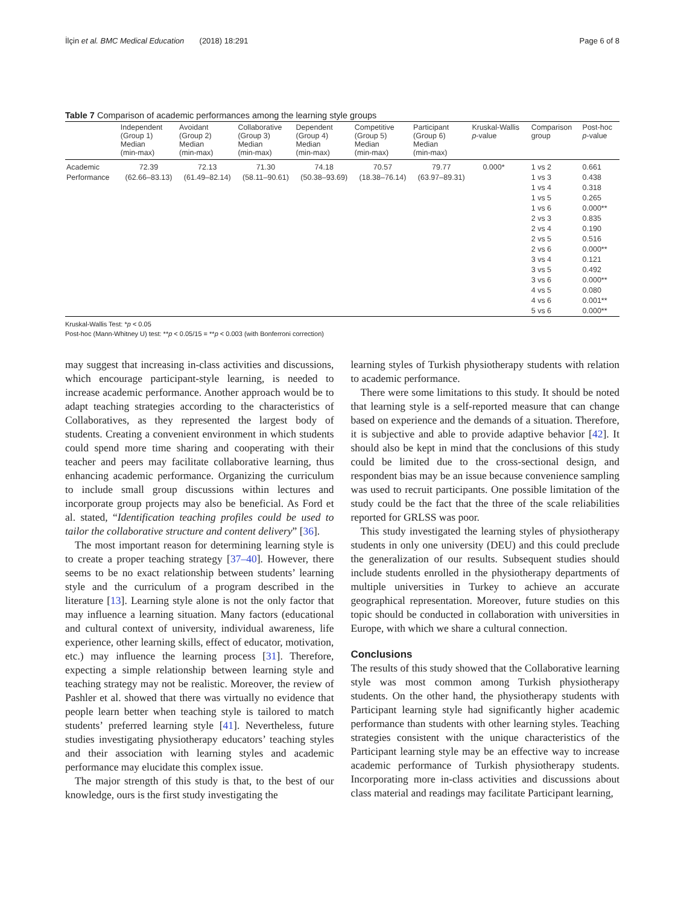İlçin et al. BMC Medical Education (2018) 18:291 Page 6 of 8
Table 7 Comparison of academic performances among the learning style groups
| | Independent (Group 1) Median (min-max) | Avoidant (Group 2) Median (min-max) | Collaborative (Group 3) Median (min-max) | Dependent (Group 4) Median (min-max) | Competitive (Group 5) Median (min-max) | Participant (Group 6) Median (min-max) | Kruskal-Wallis p -value | Comparison group | Post-hoc p -value |
| --- | --- | --- | --- | --- | --- | --- | --- | --- | --- |
| Academic Performance | 72.39 (62.66–83.13) | 72.13 (61.49–82.14) | 71.30 (58.11–90.61) | 74.18 (50.38–93.69) | 70.57 (18.38–76.14) | 79.77 (63.97–89.31) | 0.000* | 1 vs 2 1 vs 3 1 vs 4 1 vs 5 1 vs 6 2 vs 3 2 vs 4 2 vs 5 2 vs 6 3 vs 4 3 vs 5 3 vs 6 4 vs 5 4 vs 6 5 vs 6 | 0.661 0.438 0.318 0.265 0.000** 0.835 0.190 0.516 0.000** 0.121 0.492 0.000** 0.080 0.001** 0.000** |
Kruskal-Wallis Test: *p < 0.05
Post-hoc (Mann-Whitney U) test: **p < 0.05/15 = **p < 0.003 (with Bonferroni correction)
may suggest that increasing in-class activities and discussions, which encourage participant-style learning, is needed to increase academic performance. Another approach would be to adapt teaching strategies according to the characteristics of Collaboratives, as they represented the largest body of students. Creating a convenient environment in which students could spend more time sharing and cooperating with their teacher and peers may facilitate collaborative learning, thus enhancing academic performance. Organizing the curriculum to include small group discussions within lectures and incorporate group projects may also be beneficial. As Ford et al. stated, “Identification teaching profiles could be used to tailor the collaborative structure and content delivery” [36].
The most important reason for determining learning style is to create a proper teaching strategy [37–40]. However, there seems to be no exact relationship between students’ learning style and the curriculum of a program described in the literature [13]. Learning style alone is not the only factor that may influence a learning situation. Many factors (educational and cultural context of university, individual awareness, life experience, other learning skills, effect of educator, motivation, etc.) may influence the learning process [31]. Therefore, expecting a simple relationship between learning style and teaching strategy may not be realistic. Moreover, the review of Pashler et al. showed that there was virtually no evidence that people learn better when teaching style is tailored to match students’ preferred learning style [41]. Nevertheless, future studies investigating physiotherapy educators’ teaching styles and their association with learning styles and academic performance may elucidate this complex issue.
The major strength of this study is that, to the best of our knowledge, ours is the first study investigating the
learning styles of Turkish physiotherapy students with relation to academic performance.
There were some limitations to this study. It should be noted that learning style is a self-reported measure that can change based on experience and the demands of a situation. Therefore, it is subjective and able to provide adaptive behavior [42]. It should also be kept in mind that the conclusions of this study could be limited due to the cross-sectional design, and respondent bias may be an issue because convenience sampling was used to recruit participants. One possible limitation of the study could be the fact that the three of the scale reliabilities reported for GRLSS was poor.
This study investigated the learning styles of physiotherapy students in only one university (DEU) and this could preclude the generalization of our results. Subsequent studies should include students enrolled in the physiotherapy departments of multiple universities in Turkey to achieve an accurate geographical representation. Moreover, future studies on this topic should be conducted in collaboration with universities in Europe, with which we share a cultural connection.
Conclusions
The results of this study showed that the Collaborative learning style was most common among Turkish physiotherapy students. On the other hand, the physiotherapy students with Participant learning style had significantly higher academic performance than students with other learning styles. Teaching strategies consistent with the unique characteristics of the Participant learning style may be an effective way to increase academic performance of Turkish physiotherapy students. Incorporating more in-class activities and discussions about class material and readings may facilitate Participant learning,